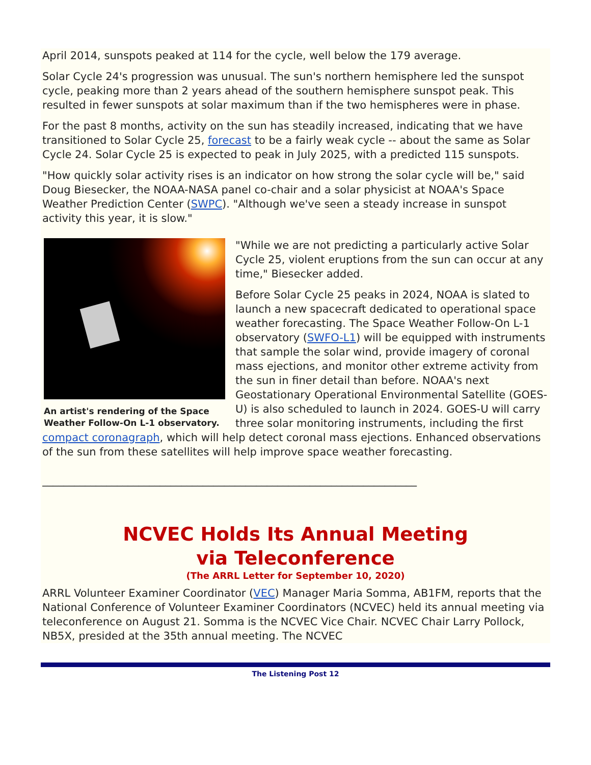April 2014, sunspots peaked at 114 for the cycle, well below the 179 average.
Solar Cycle 24's progression was unusual. The sun's northern hemisphere led the sunspot cycle, peaking more than 2 years ahead of the southern hemisphere sunspot peak. This resulted in fewer sunspots at solar maximum than if the two hemispheres were in phase.
For the past 8 months, activity on the sun has steadily increased, indicating that we have transitioned to Solar Cycle 25, forecast to be a fairly weak cycle -- about the same as Solar Cycle 24. Solar Cycle 25 is expected to peak in July 2025, with a predicted 115 sunspots.
"How quickly solar activity rises is an indicator on how strong the solar cycle will be," said Doug Biesecker, the NOAA-NASA panel co-chair and a solar physicist at NOAA's Space Weather Prediction Center (SWPC). "Although we've seen a steady increase in sunspot activity this year, it is slow."
An artist's rendering of the Space Weather Follow-On L-1 observatory.
"While we are not predicting a particularly active Solar Cycle 25, violent eruptions from the sun can occur at any time," Biesecker added.
Before Solar Cycle 25 peaks in 2024, NOAA is slated to launch a new spacecraft dedicated to operational space weather forecasting. The Space Weather Follow-On L-1 observatory (SWFO-L1) will be equipped with instruments that sample the solar wind, provide imagery of coronal mass ejections, and monitor other extreme activity from the sun in finer detail than before. NOAA's next Geostationary Operational Environmental Satellite (GOES-U) is also scheduled to launch in 2024. GOES-U will carry three solar monitoring instruments, including the first compact coronagraph, which will help detect coronal mass ejections. Enhanced observations of the sun from these satellites will help improve space weather forecasting.
______________________________________________________________________
NCVEC Holds Its Annual Meeting
via Teleconference
(The ARRL Letter for September 10, 2020)
ARRL Volunteer Examiner Coordinator (VEC) Manager Maria Somma, AB1FM, reports that the National Conference of Volunteer Examiner Coordinators (NCVEC) held its annual meeting via teleconference on August 21. Somma is the NCVEC Vice Chair. NCVEC Chair Larry Pollock, NB5X, presided at the 35th annual meeting. The NCVEC
The Listening Post 12